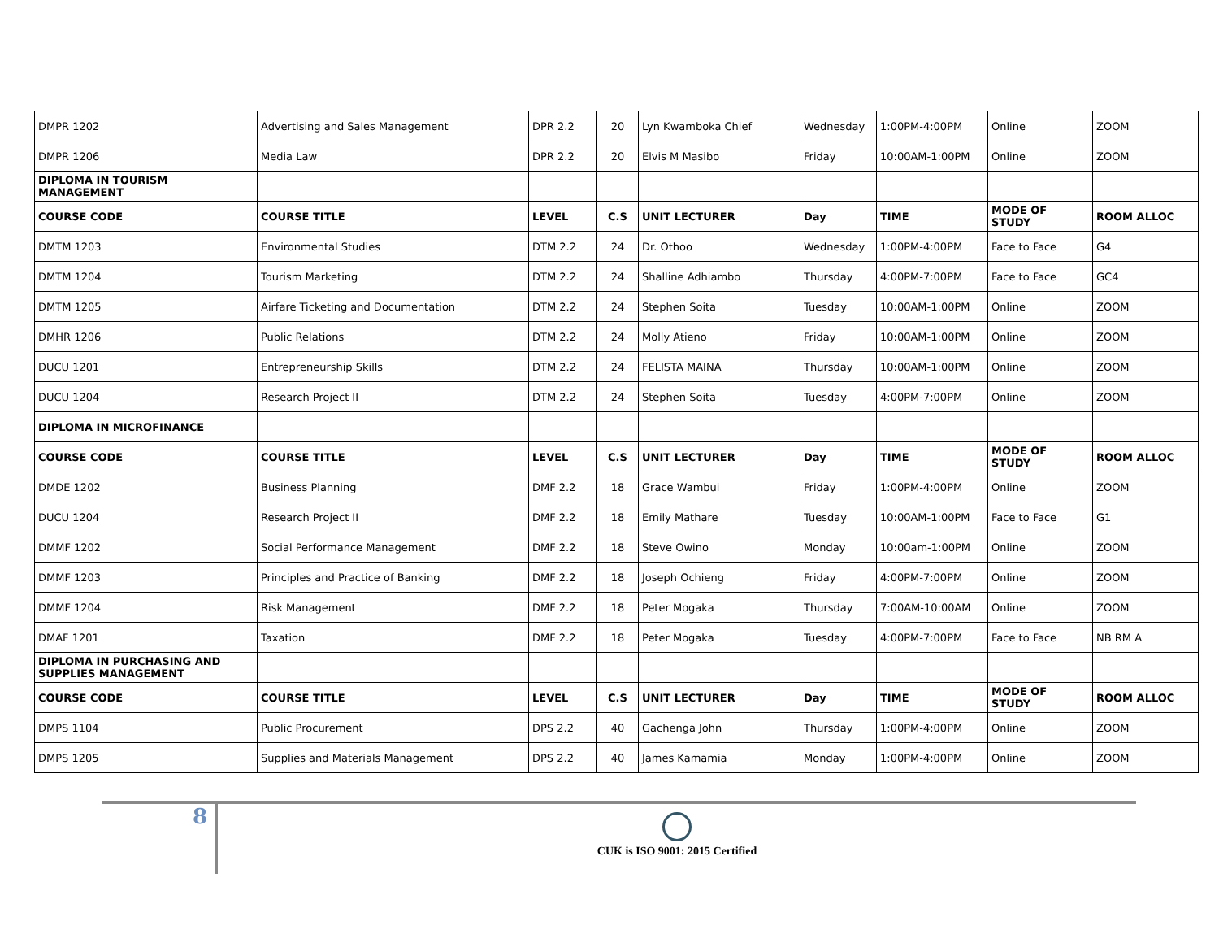| DMPR 1202 | Advertising and Sales Management | DPR 2.2 | 20 | Lyn Kwamboka Chief | Wednesday | 1:00PM-4:00PM | Online | ZOOM |
| DMPR 1206 | Media Law | DPR 2.2 | 20 | Elvis M Masibo | Friday | 10:00AM-1:00PM | Online | ZOOM |
| DIPLOMA IN TOURISM MANAGEMENT | | | | | | | | |
| COURSE CODE | COURSE TITLE | LEVEL | C.S | UNIT LECTURER | Day | TIME | MODE OF STUDY | ROOM ALLOC |
| DMTM 1203 | Environmental Studies | DTM 2.2 | 24 | Dr. Othoo | Wednesday | 1:00PM-4:00PM | Face to Face | G4 |
| DMTM 1204 | Tourism Marketing | DTM 2.2 | 24 | Shalline Adhiambo | Thursday | 4:00PM-7:00PM | Face to Face | GC4 |
| DMTM 1205 | Airfare Ticketing and Documentation | DTM 2.2 | 24 | Stephen Soita | Tuesday | 10:00AM-1:00PM | Online | ZOOM |
| DMHR 1206 | Public Relations | DTM 2.2 | 24 | Molly Atieno | Friday | 10:00AM-1:00PM | Online | ZOOM |
| DUCU 1201 | Entrepreneurship Skills | DTM 2.2 | 24 | FELISTA MAINA | Thursday | 10:00AM-1:00PM | Online | ZOOM |
| DUCU 1204 | Research Project II | DTM 2.2 | 24 | Stephen Soita | Tuesday | 4:00PM-7:00PM | Online | ZOOM |
| DIPLOMA IN MICROFINANCE | | | | | | | | |
| COURSE CODE | COURSE TITLE | LEVEL | C.S | UNIT LECTURER | Day | TIME | MODE OF STUDY | ROOM ALLOC |
| DMDE 1202 | Business Planning | DMF 2.2 | 18 | Grace Wambui | Friday | 1:00PM-4:00PM | Online | ZOOM |
| DUCU 1204 | Research Project II | DMF 2.2 | 18 | Emily Mathare | Tuesday | 10:00AM-1:00PM | Face to Face | G1 |
| DMMF 1202 | Social Performance Management | DMF 2.2 | 18 | Steve Owino | Monday | 10:00am-1:00PM | Online | ZOOM |
| DMMF 1203 | Principles and Practice of Banking | DMF 2.2 | 18 | Joseph Ochieng | Friday | 4:00PM-7:00PM | Online | ZOOM |
| DMMF 1204 | Risk Management | DMF 2.2 | 18 | Peter Mogaka | Thursday | 7:00AM-10:00AM | Online | ZOOM |
| DMAF 1201 | Taxation | DMF 2.2 | 18 | Peter Mogaka | Tuesday | 4:00PM-7:00PM | Face to Face | NB RM A |
| DIPLOMA IN PURCHASING AND SUPPLIES MANAGEMENT | | | | | | | | |
| COURSE CODE | COURSE TITLE | LEVEL | C.S | UNIT LECTURER | Day | TIME | MODE OF STUDY | ROOM ALLOC |
| DMPS 1104 | Public Procurement | DPS 2.2 | 40 | Gachenga John | Thursday | 1:00PM-4:00PM | Online | ZOOM |
| DMPS 1205 | Supplies and Materials Management | DPS 2.2 | 40 | James Kamamia | Monday | 1:00PM-4:00PM | Online | ZOOM |
8
CUK is ISO 9001: 2015 Certified